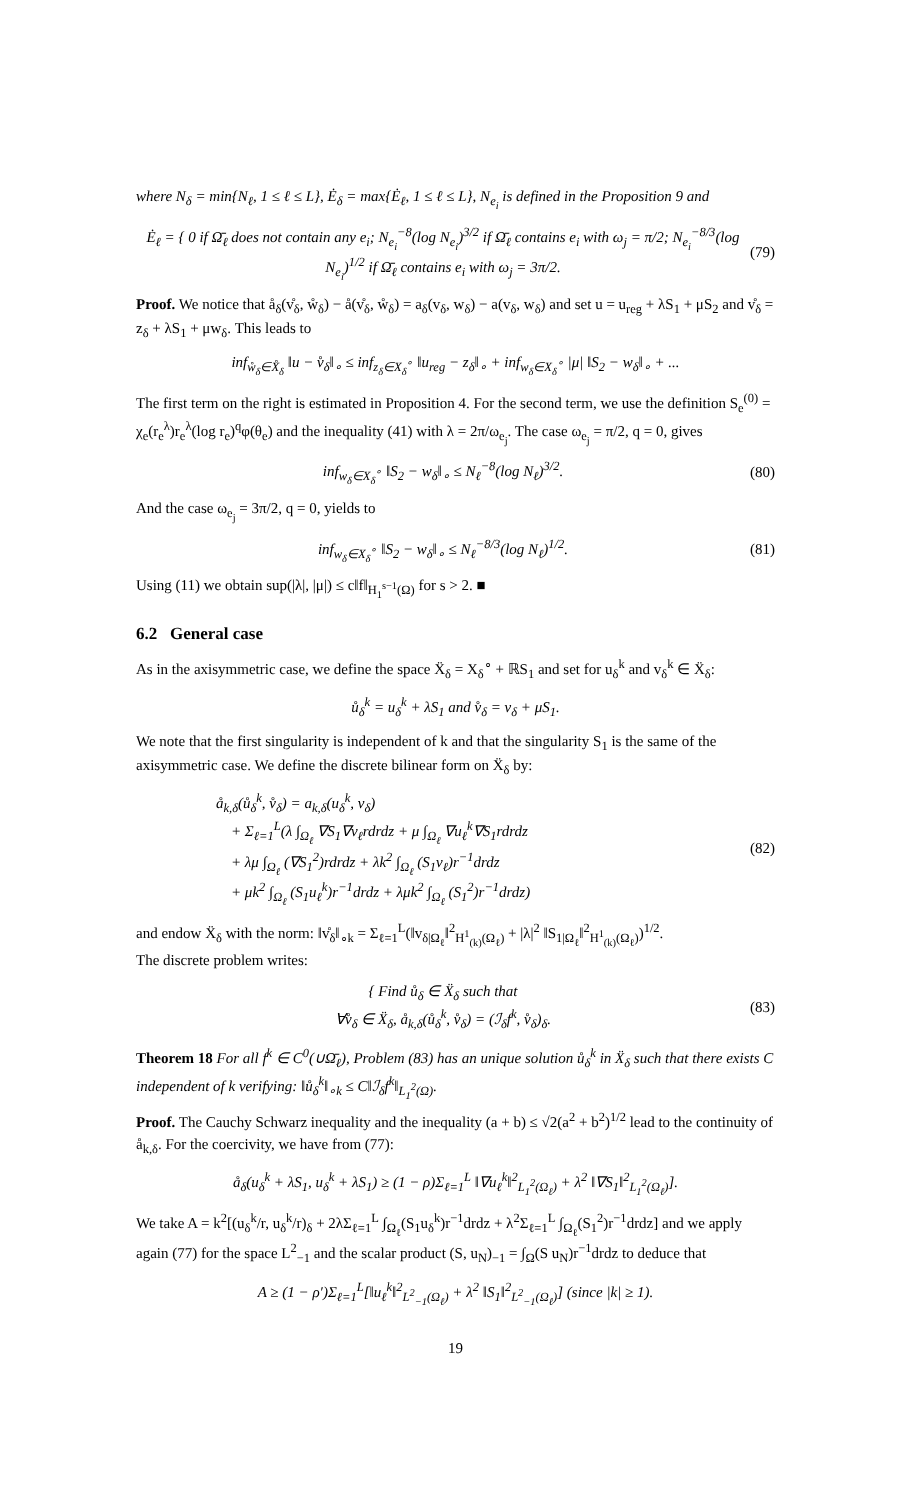where N<sub>δ</sub> = min{N<sub>ℓ</sub>, 1 ≤ ℓ ≤ L}, Ė<sub>δ</sub> = max{Ė<sub>ℓ</sub>, 1 ≤ ℓ ≤ L}, N<sub>e<sub>i</sub></sub> is defined in the Proposition 9 and
Ė<sub>ℓ</sub> = { 0 if Ω̄<sub>ℓ</sub> does not contain any e<sub>i</sub>; N<sub>e<sub>i</sub></sub><sup>−8</sup>(log N<sub>e<sub>i</sub></sub>)<sup>3/2</sup> if Ω̄<sub>ℓ</sub> contains e<sub>i</sub> with ω<sub>j</sub> = π/2; N<sub>e<sub>i</sub></sub><sup>−8/3</sup>(log N<sub>e<sub>i</sub></sub>)<sup>1/2</sup> if Ω̄<sub>ℓ</sub> contains e<sub>i</sub> with ω<sub>j</sub> = 3π/2.
(79)
Proof. We notice that å<sub>δ</sub>(v̊<sub>δ</sub>, ẘ<sub>δ</sub>) − å(v̊<sub>δ</sub>, ẘ<sub>δ</sub>) = a<sub>δ</sub>(v<sub>δ</sub>, w<sub>δ</sub>) − a(v<sub>δ</sub>, w<sub>δ</sub>) and set u = u<sub>reg</sub> + λS<sub>1</sub> + μS<sub>2</sub> and v̊<sub>δ</sub> = z<sub>δ</sub> + λS<sub>1</sub> + μw<sub>δ</sub>. This leads to
inf<sub>ẘ<sub>δ</sub>∈X̊<sub>δ</sub></sub> ‖u − v̊<sub>δ</sub>‖<sub>∘</sub> ≤ inf<sub>z<sub>δ</sub>∈X<sub>δ</sub><sup>∘</sup></sub> ‖u<sub>reg</sub> − z<sub>δ</sub>‖<sub>∘</sub> + inf<sub>w<sub>δ</sub>∈X<sub>δ</sub><sup>∘</sup></sub> |μ| ‖S<sub>2</sub> − w<sub>δ</sub>‖<sub>∘</sub> + ...
The first term on the right is estimated in Proposition 4. For the second term, we use the definition S<sub>e</sub><sup>(0)</sup> = χ<sub>e</sub>(r<sub>e</sub><sup>λ</sup>)r<sub>e</sub><sup>λ</sup>(log r<sub>e</sub>)<sup>q</sup>φ(θ<sub>e</sub>) and the inequality (41) with λ = 2π/ω<sub>e<sub>j</sub></sub>. The case ω<sub>e<sub>j</sub></sub> = π/2, q = 0, gives
inf<sub>w<sub>δ</sub>∈X<sub>δ</sub><sup>∘</sup></sub> ‖S<sub>2</sub> − w<sub>δ</sub>‖<sub>∘</sub> ≤ N<sub>ℓ</sub><sup>−8</sup>(log N<sub>ℓ</sub>)<sup>3/2</sup>.
(80)
And the case ω<sub>e<sub>j</sub></sub> = 3π/2, q = 0, yields to
inf<sub>w<sub>δ</sub>∈X<sub>δ</sub><sup>∘</sup></sub> ‖S<sub>2</sub> − w<sub>δ</sub>‖<sub>∘</sub> ≤ N<sub>ℓ</sub><sup>−8/3</sup>(log N<sub>ℓ</sub>)<sup>1/2</sup>.
(81)
Using (11) we obtain sup(|λ|, |μ|) ≤ c‖f‖<sub>H<sub>1</sub><sup>s−1</sup>(Ω)</sub> for s > 2. ■
6.2 General case
As in the axisymmetric case, we define the space Ẍ<sub>δ</sub> = X<sub>δ</sub><sup>∘</sup> + ℝS<sub>1</sub> and set for u<sub>δ</sub><sup>k</sup> and v<sub>δ</sub><sup>k</sup> ∈ Ẍ<sub>δ</sub>:
ů<sub>δ</sub><sup>k</sup> = u<sub>δ</sub><sup>k</sup> + λS<sub>1</sub> and v̊<sub>δ</sub> = v<sub>δ</sub> + μS<sub>1</sub>.
We note that the first singularity is independent of k and that the singularity S<sub>1</sub> is the same of the axisymmetric case. We define the discrete bilinear form on Ẍ<sub>δ</sub> by:
å<sub>k,δ</sub>(ů<sub>δ</sub><sup>k</sup>, v̊<sub>δ</sub>) = a<sub>k,δ</sub>(u<sub>δ</sub><sup>k</sup>, v<sub>δ</sub>)
+ Σ<sub>ℓ=1</sub><sup>L</sup>(λ ∫<sub>Ω<sub>ℓ</sub></sub> ∇S<sub>1</sub>∇v<sub>ℓ</sub>rdrdz + μ ∫<sub>Ω<sub>ℓ</sub></sub> ∇u<sub>ℓ</sub><sup>k</sup>∇S<sub>1</sub>rdrdz
+ λμ ∫<sub>Ω<sub>ℓ</sub></sub> (∇S<sub>1</sub><sup>2</sup>)rdrdz + λk<sup>2</sup> ∫<sub>Ω<sub>ℓ</sub></sub> (S<sub>1</sub>v<sub>ℓ</sub>)r<sup>−1</sup>drdz
+ μk<sup>2</sup> ∫<sub>Ω<sub>ℓ</sub></sub> (S<sub>1</sub>u<sub>ℓ</sub><sup>k</sup>)r<sup>−1</sup>drdz + λμk<sup>2</sup> ∫<sub>Ω<sub>ℓ</sub></sub> (S<sub>1</sub><sup>2</sup>)r<sup>−1</sup>drdz)
(82)
and endow Ẍ<sub>δ</sub> with the norm: ‖v̊<sub>δ</sub>‖<sub>∘k</sub> = Σ<sub>ℓ=1</sub><sup>L</sup>(‖v<sub>δ|Ω<sub>ℓ</sub></sub>‖<sup>2</sup><sub>H<sup>1</sup><sub>(k)</sub>(Ω<sub>ℓ</sub>)</sub> + |λ|<sup>2</sup> ‖S<sub>1|Ω<sub>ℓ</sub></sub>‖<sup>2</sup><sub>H<sup>1</sup><sub>(k)</sub>(Ω<sub>ℓ</sub>)</sub>)<sup>1/2</sup>.
The discrete problem writes:
{ Find ů<sub>δ</sub> ∈ Ẍ<sub>δ</sub> such that
∀v̊<sub>δ</sub> ∈ Ẍ<sub>δ</sub>, å<sub>k,δ</sub>(ů<sub>δ</sub><sup>k</sup>, v̊<sub>δ</sub>) = (ℐ<sub>δ</sub>f<sup>k</sup>, v̊<sub>δ</sub>)<sub>δ</sub>.
(83)
Theorem 18 For all f<sup>k</sup> ∈ C<sup>0</sup>(∪Ω̄<sub>ℓ</sub>), Problem (83) has an unique solution ů<sub>δ</sub><sup>k</sup> in Ẍ<sub>δ</sub> such that there exists C independent of k verifying: ‖ů<sub>δ</sub><sup>k</sup>‖<sub>∘k</sub> ≤ C‖ℐ<sub>δ</sub>f<sup>k</sup>‖<sub>L<sub>1</sub><sup>2</sup>(Ω)</sub>.
Proof. The Cauchy Schwarz inequality and the inequality (a + b) ≤ √2(a<sup>2</sup> + b<sup>2</sup>)<sup>1/2</sup> lead to the continuity of å<sub>k,δ</sub>. For the coercivity, we have from (77):
å<sub>δ</sub>(u<sub>δ</sub><sup>k</sup> + λS<sub>1</sub>, u<sub>δ</sub><sup>k</sup> + λS<sub>1</sub>) ≥ (1 − ρ)Σ<sub>ℓ=1</sub><sup>L</sup> ‖∇u<sub>ℓ</sub><sup>k</sup>‖<sup>2</sup><sub>L<sub>1</sub><sup>2</sup>(Ω<sub>ℓ</sub>)</sub> + λ<sup>2</sup> ‖∇S<sub>1</sub>‖<sup>2</sup><sub>L<sub>1</sub><sup>2</sup>(Ω<sub>ℓ</sub>)</sub>].
We take A = k<sup>2</sup>[(u<sub>δ</sub><sup>k</sup>/r, u<sub>δ</sub><sup>k</sup>/r)<sub>δ</sub> + 2λΣ<sub>ℓ=1</sub><sup>L</sup> ∫<sub>Ω<sub>ℓ</sub></sub>(S<sub>1</sub>u<sub>δ</sub><sup>k</sup>)r<sup>−1</sup>drdz + λ<sup>2</sup>Σ<sub>ℓ=1</sub><sup>L</sup> ∫<sub>Ω<sub>ℓ</sub></sub>(S<sub>1</sub><sup>2</sup>)r<sup>−1</sup>drdz] and we apply again (77) for the space L<sup>2</sup><sub>−1</sub> and the scalar product (S, u<sub>N</sub>)<sub>−1</sub> = ∫<sub>Ω</sub>(S u<sub>N</sub>)r<sup>−1</sup>drdz to deduce that
A ≥ (1 − ρ′)Σ<sub>ℓ=1</sub><sup>L</sup>[‖u<sub>ℓ</sub><sup>k</sup>‖<sup>2</sup><sub>L<sup>2</sup><sub>−1</sub>(Ω<sub>ℓ</sub>)</sub> + λ<sup>2</sup> ‖S<sub>1</sub>‖<sup>2</sup><sub>L<sup>2</sup><sub>−1</sub>(Ω<sub>ℓ</sub>)</sub>] (since |k| ≥ 1).
19